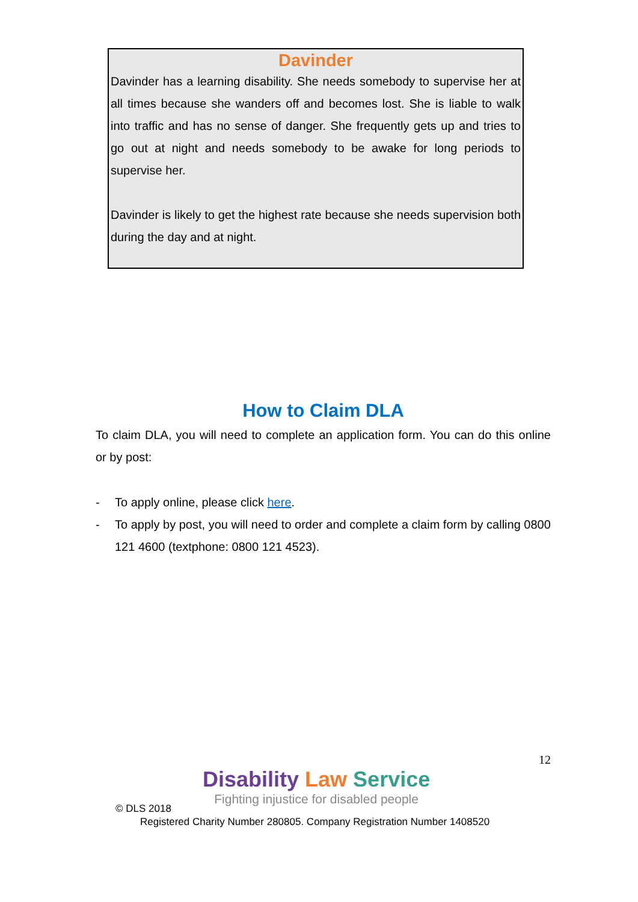Davinder
Davinder has a learning disability. She needs somebody to supervise her at all times because she wanders off and becomes lost. She is liable to walk into traffic and has no sense of danger. She frequently gets up and tries to go out at night and needs somebody to be awake for long periods to supervise her.
Davinder is likely to get the highest rate because she needs supervision both during the day and at night.
How to Claim DLA
To claim DLA, you will need to complete an application form. You can do this online or by post:
- To apply online, please click here.
- To apply by post, you will need to order and complete a claim form by calling 0800 121 4600 (textphone: 0800 121 4523).
12
Disability Law Service
Fighting injustice for disabled people
© DLS 2018
Registered Charity Number 280805. Company Registration Number 1408520